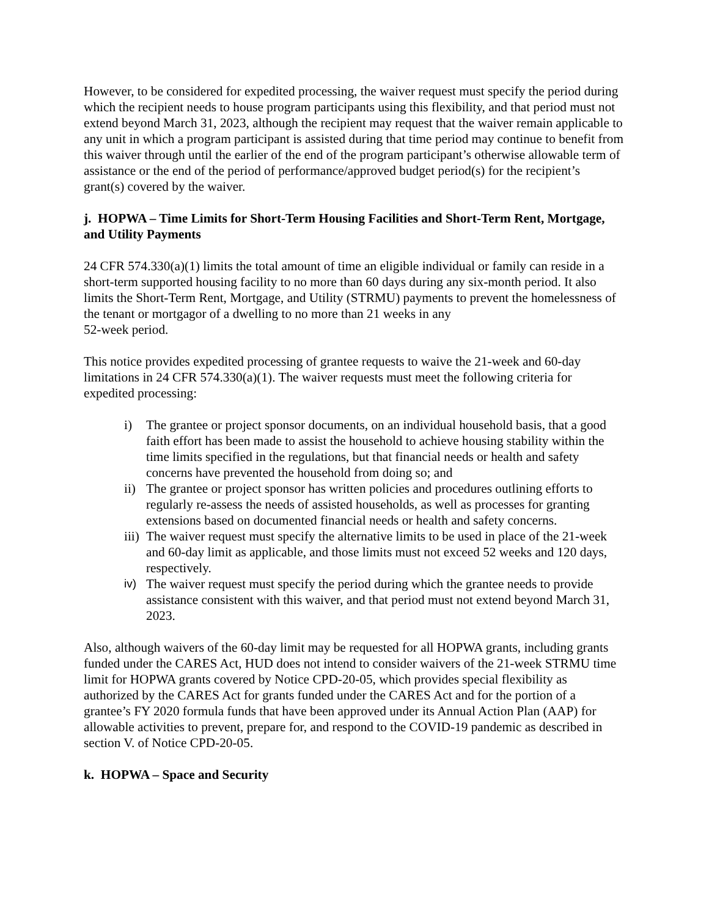However, to be considered for expedited processing, the waiver request must specify the period during which the recipient needs to house program participants using this flexibility, and that period must not extend beyond March 31, 2023, although the recipient may request that the waiver remain applicable to any unit in which a program participant is assisted during that time period may continue to benefit from this waiver through until the earlier of the end of the program participant’s otherwise allowable term of assistance or the end of the period of performance/approved budget period(s) for the recipient’s grant(s) covered by the waiver.
j. HOPWA – Time Limits for Short-Term Housing Facilities and Short-Term Rent, Mortgage, and Utility Payments
24 CFR 574.330(a)(1) limits the total amount of time an eligible individual or family can reside in a short-term supported housing facility to no more than 60 days during any six-month period. It also limits the Short-Term Rent, Mortgage, and Utility (STRMU) payments to prevent the homelessness of the tenant or mortgagor of a dwelling to no more than 21 weeks in any
52-week period.
This notice provides expedited processing of grantee requests to waive the 21-week and 60-day limitations in 24 CFR 574.330(a)(1). The waiver requests must meet the following criteria for expedited processing:
i) The grantee or project sponsor documents, on an individual household basis, that a good faith effort has been made to assist the household to achieve housing stability within the time limits specified in the regulations, but that financial needs or health and safety concerns have prevented the household from doing so; and
ii) The grantee or project sponsor has written policies and procedures outlining efforts to regularly re-assess the needs of assisted households, as well as processes for granting extensions based on documented financial needs or health and safety concerns.
iii) The waiver request must specify the alternative limits to be used in place of the 21-week and 60-day limit as applicable, and those limits must not exceed 52 weeks and 120 days, respectively.
iv) The waiver request must specify the period during which the grantee needs to provide assistance consistent with this waiver, and that period must not extend beyond March 31, 2023.
Also, although waivers of the 60-day limit may be requested for all HOPWA grants, including grants funded under the CARES Act, HUD does not intend to consider waivers of the 21-week STRMU time limit for HOPWA grants covered by Notice CPD-20-05, which provides special flexibility as authorized by the CARES Act for grants funded under the CARES Act and for the portion of a grantee’s FY 2020 formula funds that have been approved under its Annual Action Plan (AAP) for allowable activities to prevent, prepare for, and respond to the COVID-19 pandemic as described in section V. of Notice CPD-20-05.
k. HOPWA – Space and Security